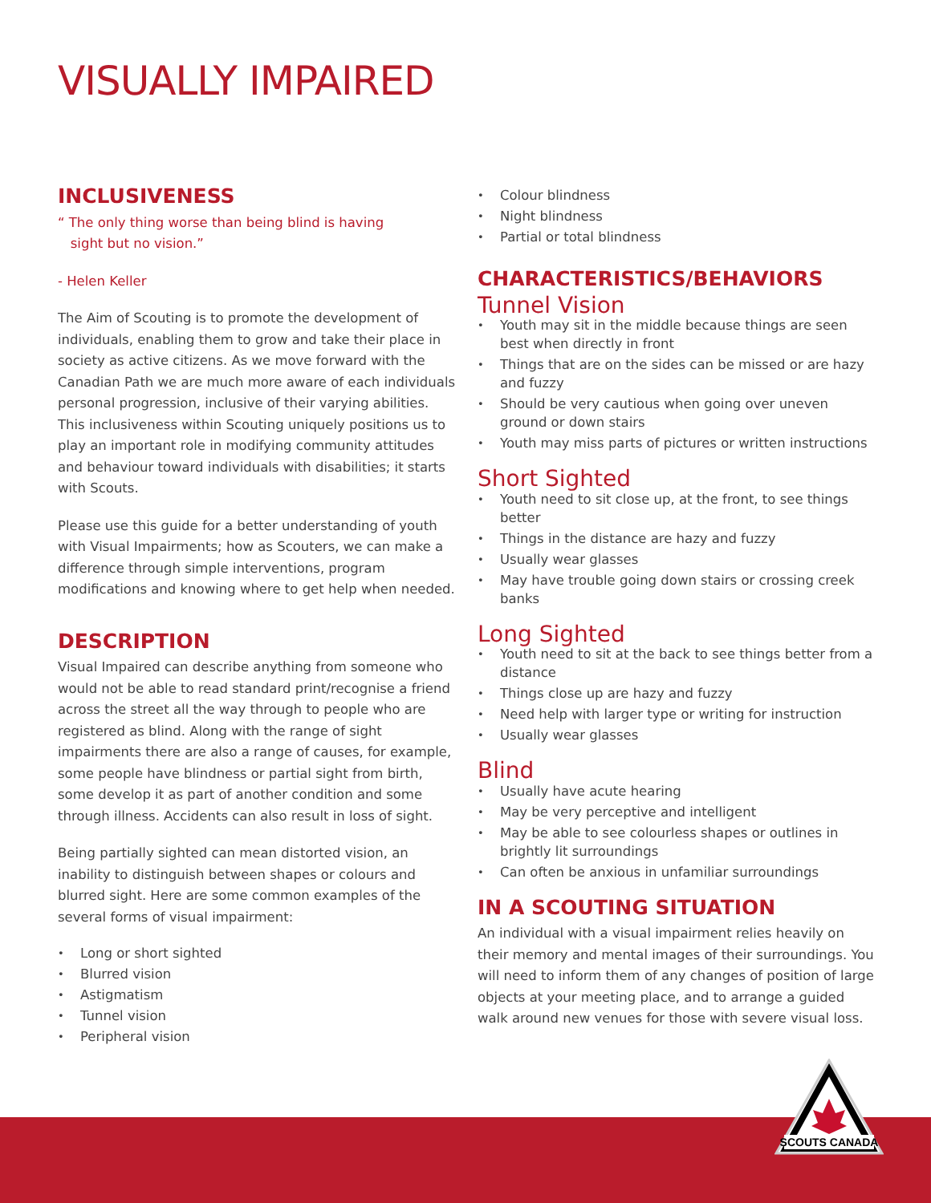VISUALLY IMPAIRED
INCLUSIVENESS
“ The only thing worse than being blind is having
sight but no vision.”
- Helen Keller
The Aim of Scouting is to promote the development of individuals, enabling them to grow and take their place in society as active citizens. As we move forward with the Canadian Path we are much more aware of each individuals personal progression, inclusive of their varying abilities. This inclusiveness within Scouting uniquely positions us to play an important role in modifying community attitudes and behaviour toward individuals with disabilities; it starts with Scouts.
Please use this guide for a better understanding of youth with Visual Impairments; how as Scouters, we can make a difference through simple interventions, program modifications and knowing where to get help when needed.
DESCRIPTION
Visual Impaired can describe anything from someone who would not be able to read standard print/recognise a friend across the street all the way through to people who are registered as blind. Along with the range of sight impairments there are also a range of causes, for example, some people have blindness or partial sight from birth, some develop it as part of another condition and some through illness. Accidents can also result in loss of sight.
Being partially sighted can mean distorted vision, an inability to distinguish between shapes or colours and blurred sight. Here are some common examples of the several forms of visual impairment:
Long or short sighted
Blurred vision
Astigmatism
Tunnel vision
Peripheral vision
Colour blindness
Night blindness
Partial or total blindness
CHARACTERISTICS/BEHAVIORS
Tunnel Vision
Youth may sit in the middle because things are seen best when directly in front
Things that are on the sides can be missed or are hazy and fuzzy
Should be very cautious when going over uneven ground or down stairs
Youth may miss parts of pictures or written instructions
Short Sighted
Youth need to sit close up, at the front, to see things better
Things in the distance are hazy and fuzzy
Usually wear glasses
May have trouble going down stairs or crossing creek banks
Long Sighted
Youth need to sit at the back to see things better from a distance
Things close up are hazy and fuzzy
Need help with larger type or writing for instruction
Usually wear glasses
Blind
Usually have acute hearing
May be very perceptive and intelligent
May be able to see colourless shapes or outlines in brightly lit surroundings
Can often be anxious in unfamiliar surroundings
IN A SCOUTING SITUATION
An individual with a visual impairment relies heavily on their memory and mental images of their surroundings. You will need to inform them of any changes of position of large objects at your meeting place, and to arrange a guided walk around new venues for those with severe visual loss.
SCOUTS CANADA